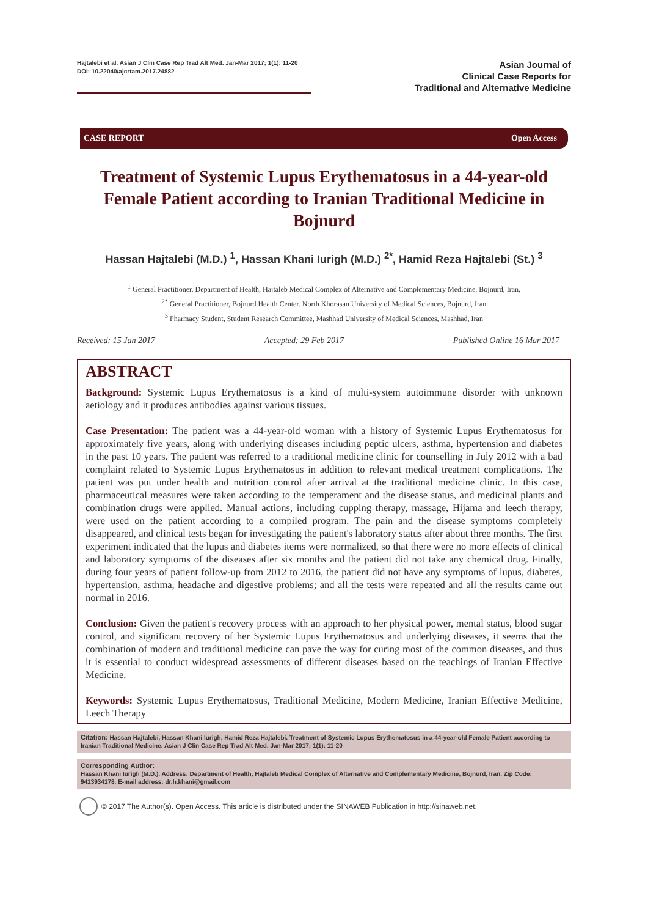Hajtalebi et al. Asian J Clin Case Rep Trad Alt Med. Jan-Mar 2017; 1(1): 11-20
DOI: 10.22040/ajcrtam.2017.24882
Asian Journal of
Clinical Case Reports for
Traditional and Alternative Medicine
CASE REPORT Open Access
Treatment of Systemic Lupus Erythematosus in a 44-year-old Female Patient according to Iranian Traditional Medicine in Bojnurd
Hassan Hajtalebi (M.D.) <sup>1</sup>, Hassan Khani Iurigh (M.D.) <sup>2*</sup>, Hamid Reza Hajtalebi (St.) <sup>3</sup>
<sup>1</sup> General Practitioner, Department of Health, Hajtaleb Medical Complex of Alternative and Complementary Medicine, Bojnurd, Iran,
<sup>2*</sup> General Practitioner, Bojnurd Health Center. North Khorasan University of Medical Sciences, Bojnurd, Iran
<sup>3</sup> Pharmacy Student, Student Research Committee, Mashhad University of Medical Sciences, Mashhad, Iran
Received: 15 Jan 2017 Accepted: 29 Feb 2017 Published Online 16 Mar 2017
ABSTRACT
Background: Systemic Lupus Erythematosus is a kind of multi-system autoimmune disorder with unknown aetiology and it produces antibodies against various tissues.
Case Presentation: The patient was a 44-year-old woman with a history of Systemic Lupus Erythematosus for approximately five years, along with underlying diseases including peptic ulcers, asthma, hypertension and diabetes in the past 10 years. The patient was referred to a traditional medicine clinic for counselling in July 2012 with a bad complaint related to Systemic Lupus Erythematosus in addition to relevant medical treatment complications. The patient was put under health and nutrition control after arrival at the traditional medicine clinic. In this case, pharmaceutical measures were taken according to the temperament and the disease status, and medicinal plants and combination drugs were applied. Manual actions, including cupping therapy, massage, Hijama and leech therapy, were used on the patient according to a compiled program. The pain and the disease symptoms completely disappeared, and clinical tests began for investigating the patient's laboratory status after about three months. The first experiment indicated that the lupus and diabetes items were normalized, so that there were no more effects of clinical and laboratory symptoms of the diseases after six months and the patient did not take any chemical drug. Finally, during four years of patient follow-up from 2012 to 2016, the patient did not have any symptoms of lupus, diabetes, hypertension, asthma, headache and digestive problems; and all the tests were repeated and all the results came out normal in 2016.
Conclusion: Given the patient's recovery process with an approach to her physical power, mental status, blood sugar control, and significant recovery of her Systemic Lupus Erythematosus and underlying diseases, it seems that the combination of modern and traditional medicine can pave the way for curing most of the common diseases, and thus it is essential to conduct widespread assessments of different diseases based on the teachings of Iranian Effective Medicine.
Keywords: Systemic Lupus Erythematosus, Traditional Medicine, Modern Medicine, Iranian Effective Medicine, Leech Therapy
Citation: Hassan Hajtalebi, Hassan Khani Iurigh, Hamid Reza Hajtalebi. Treatment of Systemic Lupus Erythematosus in a 44-year-old Female Patient according to Iranian Traditional Medicine. Asian J Clin Case Rep Trad Alt Med, Jan-Mar 2017; 1(1): 11-20
Corresponding Author:
Hassan Khani Iurigh (M.D.). Address: Department of Health, Hajtaleb Medical Complex of Alternative and Complementary Medicine, Bojnurd, Iran. Zip Code: 9413934178. E-mail address: dr.h.khani@gmail.com
© 2017 The Author(s). Open Access. This article is distributed under the SINAWEB Publication in http://sinaweb.net.